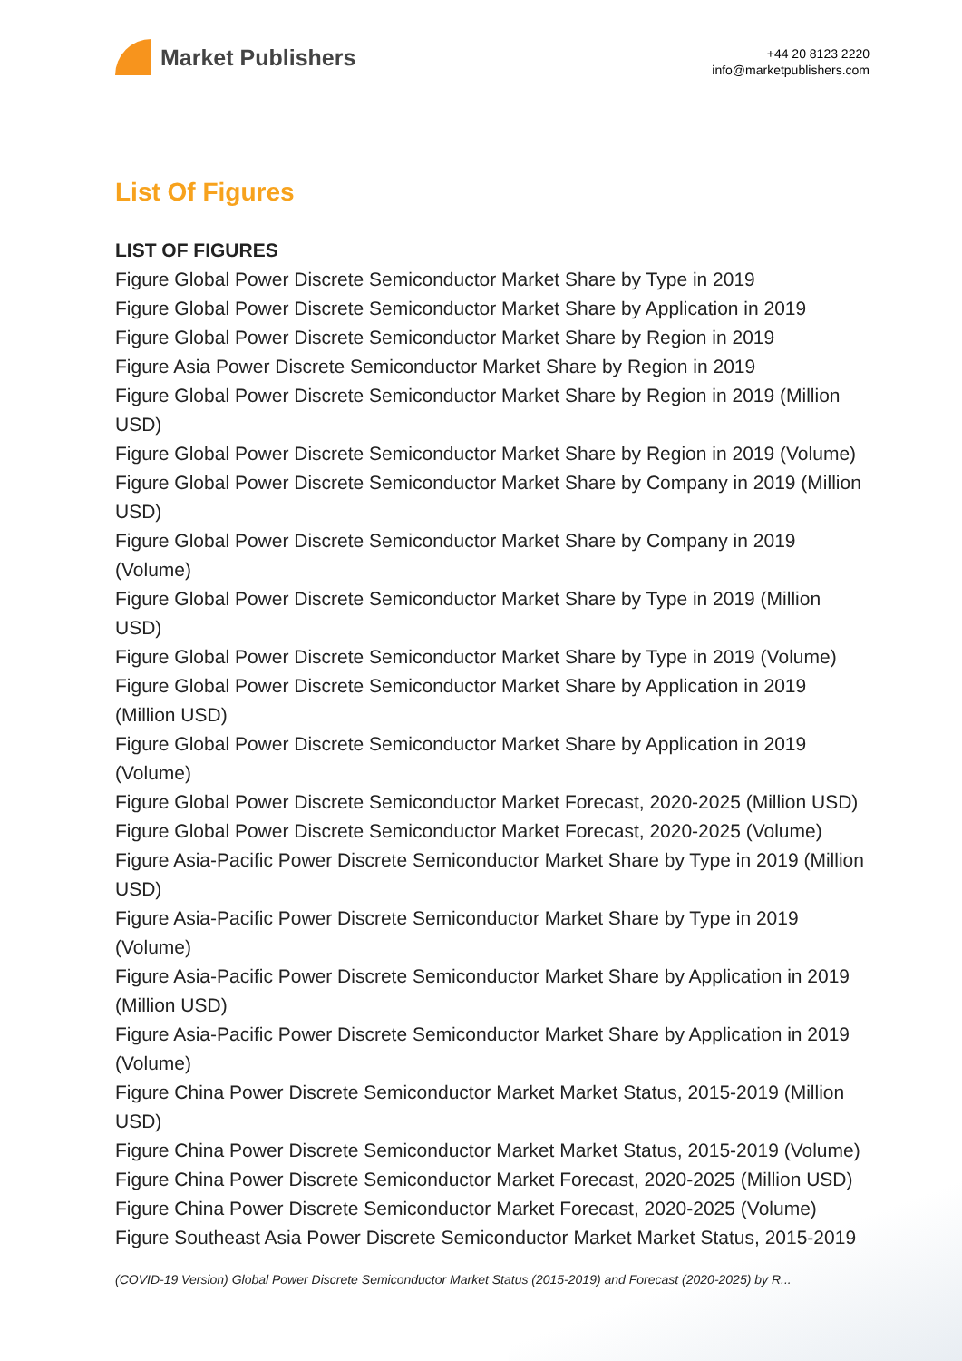Market Publishers
+44 20 8123 2220
info@marketpublishers.com
List Of Figures
LIST OF FIGURES
Figure Global Power Discrete Semiconductor Market Share by Type in 2019
Figure Global Power Discrete Semiconductor Market Share by Application in 2019
Figure Global Power Discrete Semiconductor Market Share by Region in 2019
Figure Asia Power Discrete Semiconductor Market Share by Region in 2019
Figure Global Power Discrete Semiconductor Market Share by Region in 2019 (Million USD)
Figure Global Power Discrete Semiconductor Market Share by Region in 2019 (Volume)
Figure Global Power Discrete Semiconductor Market Share by Company in 2019 (Million USD)
Figure Global Power Discrete Semiconductor Market Share by Company in 2019 (Volume)
Figure Global Power Discrete Semiconductor Market Share by Type in 2019 (Million USD)
Figure Global Power Discrete Semiconductor Market Share by Type in 2019 (Volume)
Figure Global Power Discrete Semiconductor Market Share by Application in 2019 (Million USD)
Figure Global Power Discrete Semiconductor Market Share by Application in 2019 (Volume)
Figure Global Power Discrete Semiconductor Market Forecast, 2020-2025 (Million USD)
Figure Global Power Discrete Semiconductor Market Forecast, 2020-2025 (Volume)
Figure Asia-Pacific Power Discrete Semiconductor Market Share by Type in 2019 (Million USD)
Figure Asia-Pacific Power Discrete Semiconductor Market Share by Type in 2019 (Volume)
Figure Asia-Pacific Power Discrete Semiconductor Market Share by Application in 2019 (Million USD)
Figure Asia-Pacific Power Discrete Semiconductor Market Share by Application in 2019 (Volume)
Figure China Power Discrete Semiconductor Market Market Status, 2015-2019 (Million USD)
Figure China Power Discrete Semiconductor Market Market Status, 2015-2019 (Volume)
Figure China Power Discrete Semiconductor Market Forecast, 2020-2025 (Million USD)
Figure China Power Discrete Semiconductor Market Forecast, 2020-2025 (Volume)
Figure Southeast Asia Power Discrete Semiconductor Market Market Status, 2015-2019
(COVID-19 Version) Global Power Discrete Semiconductor Market Status (2015-2019) and Forecast (2020-2025) by R...